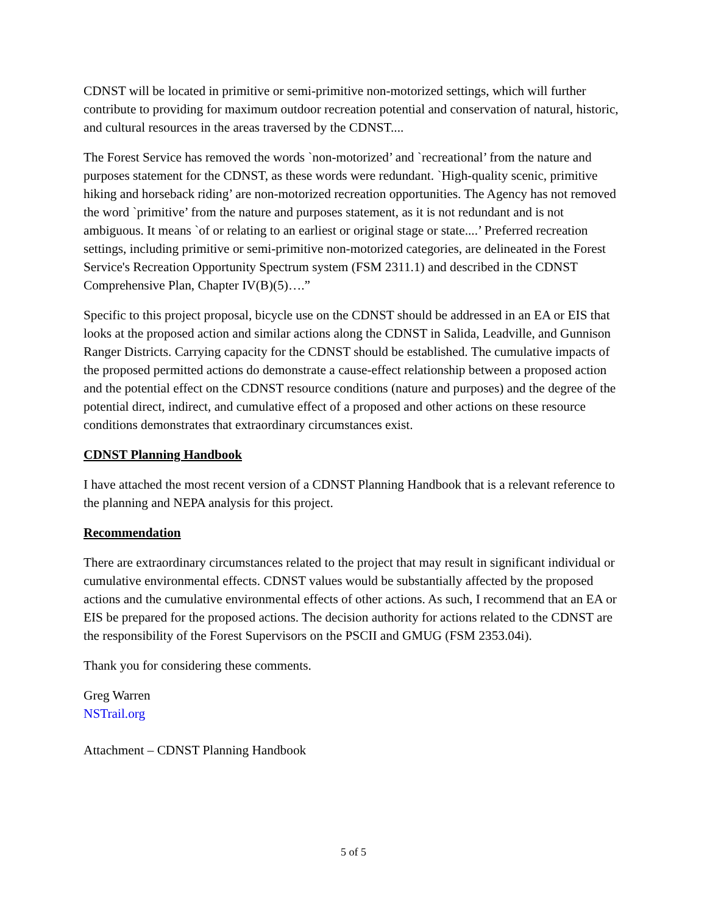CDNST will be located in primitive or semi-primitive non-motorized settings, which will further contribute to providing for maximum outdoor recreation potential and conservation of natural, historic, and cultural resources in the areas traversed by the CDNST....
The Forest Service has removed the words `non-motorized’ and `recreational’ from the nature and purposes statement for the CDNST, as these words were redundant. `High-quality scenic, primitive hiking and horseback riding’ are non-motorized recreation opportunities. The Agency has not removed the word `primitive’ from the nature and purposes statement, as it is not redundant and is not ambiguous. It means `of or relating to an earliest or original stage or state....’ Preferred recreation settings, including primitive or semi-primitive non-motorized categories, are delineated in the Forest Service's Recreation Opportunity Spectrum system (FSM 2311.1) and described in the CDNST Comprehensive Plan, Chapter IV(B)(5)….”
Specific to this project proposal, bicycle use on the CDNST should be addressed in an EA or EIS that looks at the proposed action and similar actions along the CDNST in Salida, Leadville, and Gunnison Ranger Districts. Carrying capacity for the CDNST should be established. The cumulative impacts of the proposed permitted actions do demonstrate a cause-effect relationship between a proposed action and the potential effect on the CDNST resource conditions (nature and purposes) and the degree of the potential direct, indirect, and cumulative effect of a proposed and other actions on these resource conditions demonstrates that extraordinary circumstances exist.
CDNST Planning Handbook
I have attached the most recent version of a CDNST Planning Handbook that is a relevant reference to the planning and NEPA analysis for this project.
Recommendation
There are extraordinary circumstances related to the project that may result in significant individual or cumulative environmental effects. CDNST values would be substantially affected by the proposed actions and the cumulative environmental effects of other actions. As such, I recommend that an EA or EIS be prepared for the proposed actions. The decision authority for actions related to the CDNST are the responsibility of the Forest Supervisors on the PSCII and GMUG (FSM 2353.04i).
Thank you for considering these comments.
Greg Warren
NSTrail.org
Attachment – CDNST Planning Handbook
5 of 5